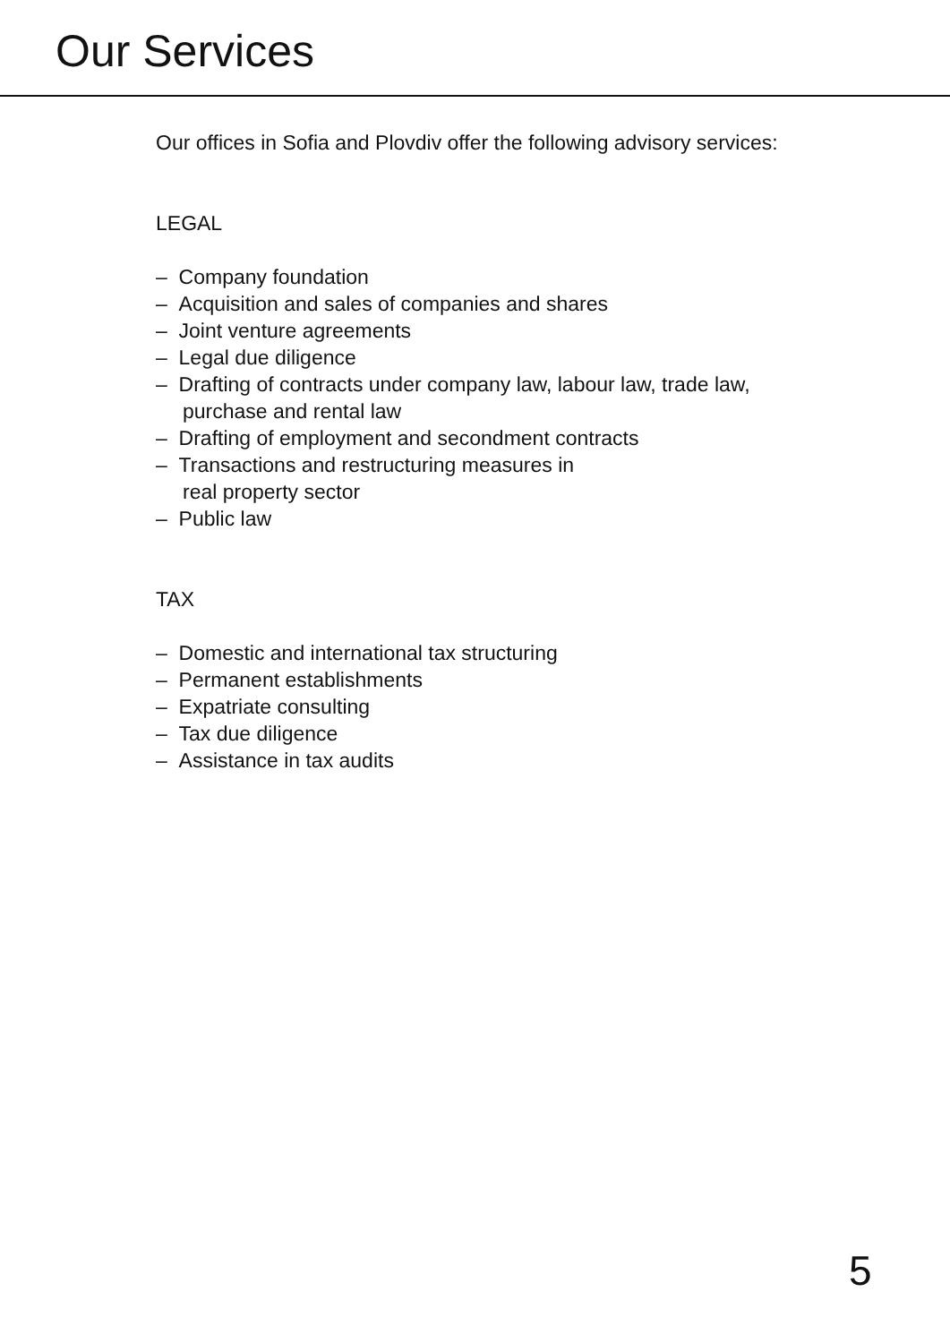Our Services
Our offices in Sofia and Plovdiv offer the following advisory services:
LEGAL
– Company foundation
– Acquisition and sales of companies and shares
– Joint venture agreements
– Legal due diligence
– Drafting of contracts under company law, labour law, trade law, purchase and rental law
– Drafting of employment and secondment contracts
– Transactions and restructuring measures in
real property sector
– Public law
TAX
– Domestic and international tax structuring
– Permanent establishments
– Expatriate consulting
– Tax due diligence
– Assistance in tax audits
5